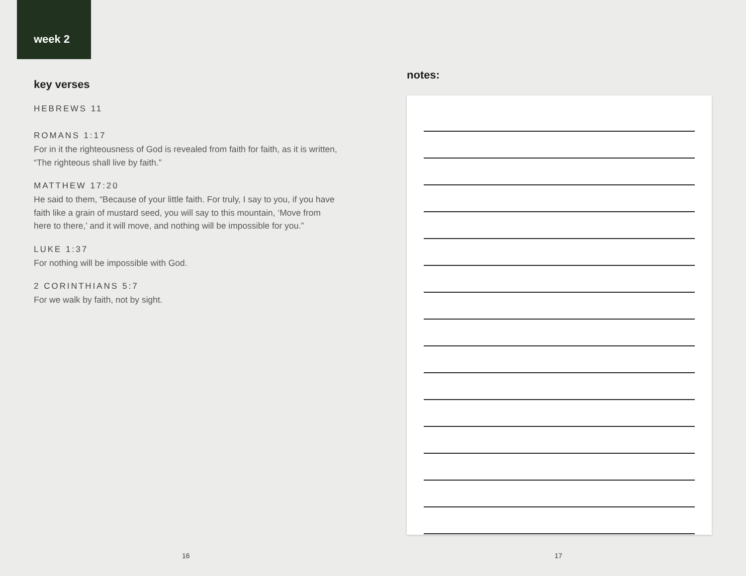week 2
key verses
HEBREWS 11
ROMANS 1:17
For in it the righteousness of God is revealed from faith for faith, as it is written, “The righteous shall live by faith.”
MATTHEW 17:20
He said to them, “Because of your little faith. For truly, I say to you, if you have faith like a grain of mustard seed, you will say to this mountain, ‘Move from here to there,’ and it will move, and nothing will be impossible for you.”
LUKE 1:37
For nothing will be impossible with God.
2 CORINTHIANS 5:7
For we walk by faith, not by sight.
16
notes:
17